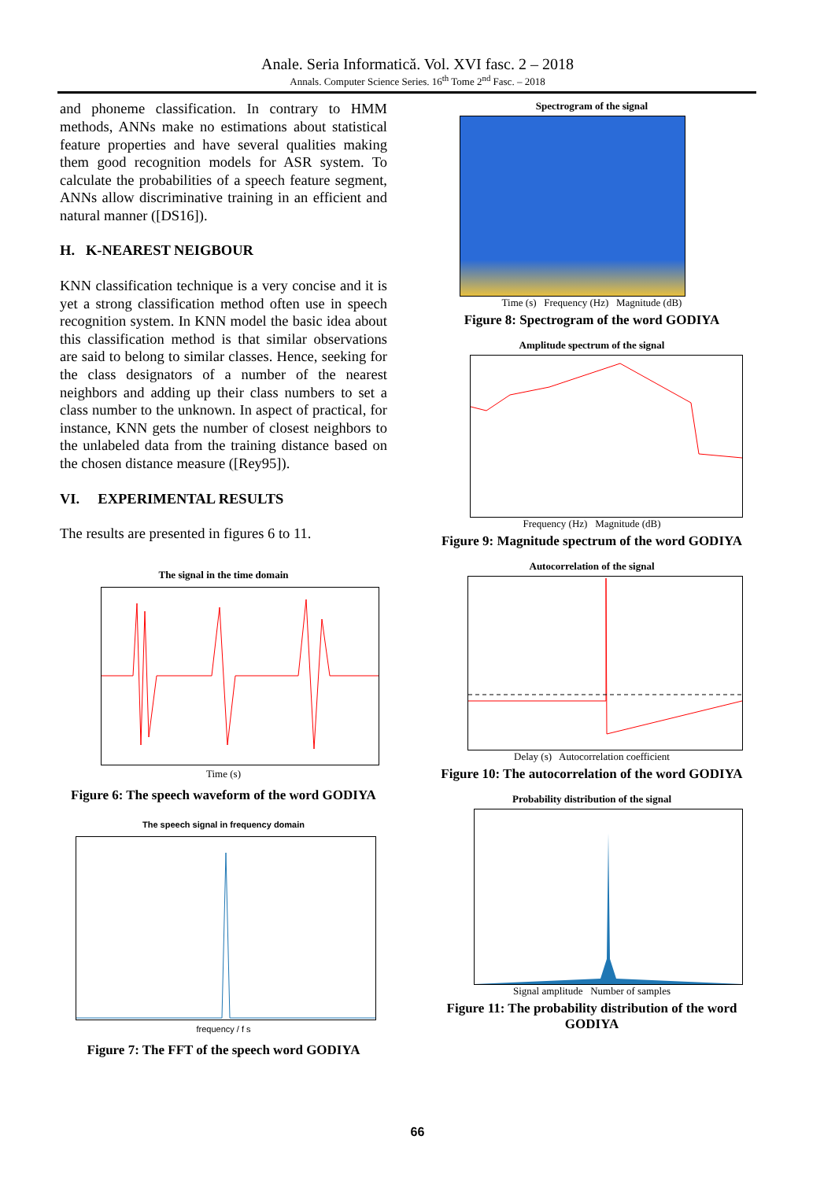Anale. Seria Informatică. Vol. XVI fasc. 2 – 2018
Annals. Computer Science Series. 16<sup>th</sup> Tome 2<sup>nd</sup> Fasc. – 2018
and phoneme classification. In contrary to HMM methods, ANNs make no estimations about statistical feature properties and have several qualities making them good recognition models for ASR system. To calculate the probabilities of a speech feature segment, ANNs allow discriminative training in an efficient and natural manner ([DS16]).
H. K-NEAREST NEIGBOUR
KNN classification technique is a very concise and it is yet a strong classification method often use in speech recognition system. In KNN model the basic idea about this classification method is that similar observations are said to belong to similar classes. Hence, seeking for the class designators of a number of the nearest neighbors and adding up their class numbers to set a class number to the unknown. In aspect of practical, for instance, KNN gets the number of closest neighbors to the unlabeled data from the training distance based on the chosen distance measure ([Rey95]).
VI. EXPERIMENTAL RESULTS
The results are presented in figures 6 to 11.
The signal in the time domain
Time (s)
Figure 6: The speech waveform of the word GODIYA
The speech signal in frequency domain
frequency / f s
Figure 7: The FFT of the speech word GODIYA
Spectrogram of the signal
Time (s) Frequency (Hz) Magnitude (dB)
Figure 8: Spectrogram of the word GODIYA
Amplitude spectrum of the signal
Frequency (Hz) Magnitude (dB)
Figure 9: Magnitude spectrum of the word GODIYA
Autocorrelation of the signal
Delay (s) Autocorrelation coefficient
Figure 10: The autocorrelation of the word GODIYA
Probability distribution of the signal
Signal amplitude Number of samples
Figure 11: The probability distribution of the word GODIYA
66